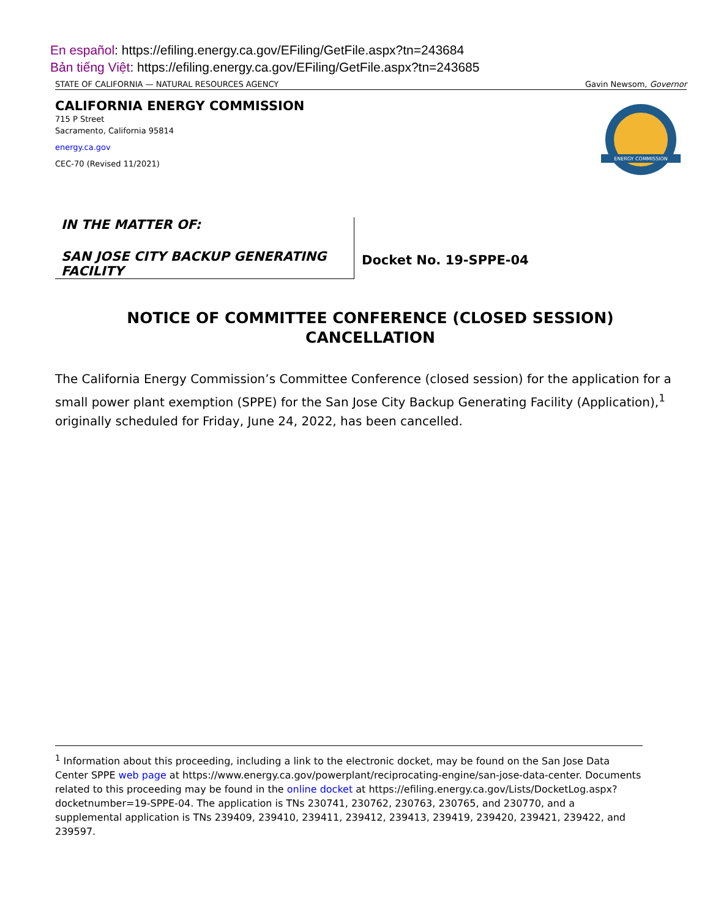En español: https://efiling.energy.ca.gov/EFiling/GetFile.aspx?tn=243684
Bản tiếng Việt: https://efiling.energy.ca.gov/EFiling/GetFile.aspx?tn=243685
STATE OF CALIFORNIA — NATURAL RESOURCES AGENCY Gavin Newsom, Governor
CALIFORNIA ENERGY COMMISSION
715 P Street
Sacramento, California 95814
energy.ca.gov
CEC-70 (Revised 11/2021)
ENERGY COMMISSION
IN THE MATTER OF:
SAN JOSE CITY BACKUP GENERATING FACILITY
Docket No. 19-SPPE-04
NOTICE OF COMMITTEE CONFERENCE (CLOSED SESSION)
CANCELLATION
The California Energy Commission’s Committee Conference (closed session) for the application for a small power plant exemption (SPPE) for the San Jose City Backup Generating Facility (Application),<sup>1</sup> originally scheduled for Friday, June 24, 2022, has been cancelled.
<sup>1</sup> Information about this proceeding, including a link to the electronic docket, may be found on the San Jose Data Center SPPE web page at https://www.energy.ca.gov/powerplant/reciprocating-engine/san-jose-data-center. Documents related to this proceeding may be found in the online docket at https://efiling.energy.ca.gov/Lists/DocketLog.aspx?docketnumber=19-SPPE-04. The application is TNs 230741, 230762, 230763, 230765, and 230770, and a supplemental application is TNs 239409, 239410, 239411, 239412, 239413, 239419, 239420, 239421, 239422, and 239597.